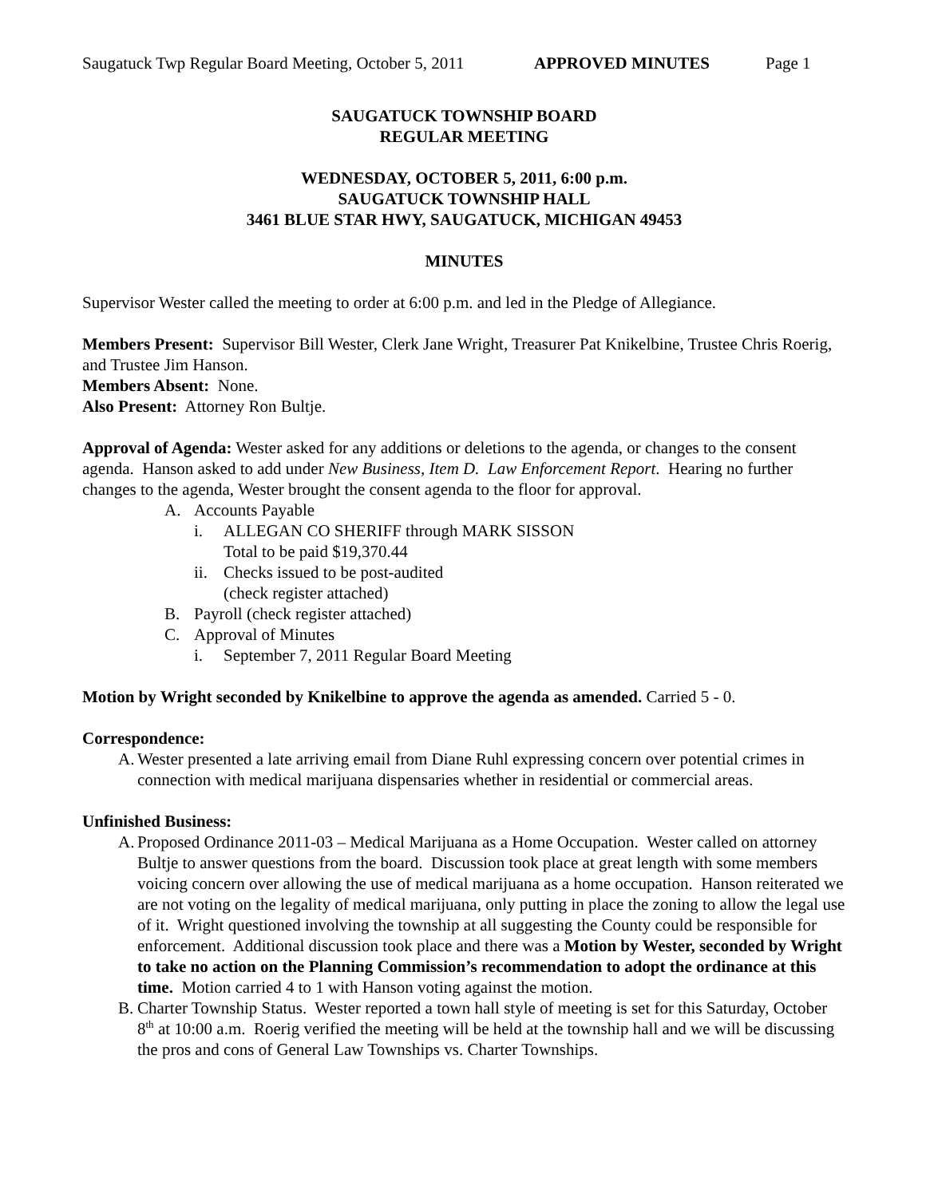Saugatuck Twp Regular Board Meeting, October 5, 2011 APPROVED MINUTES Page 1
SAUGATUCK TOWNSHIP BOARD
REGULAR MEETING
WEDNESDAY, OCTOBER 5, 2011, 6:00 p.m.
SAUGATUCK TOWNSHIP HALL
3461 BLUE STAR HWY, SAUGATUCK, MICHIGAN 49453
MINUTES
Supervisor Wester called the meeting to order at 6:00 p.m. and led in the Pledge of Allegiance.
Members Present: Supervisor Bill Wester, Clerk Jane Wright, Treasurer Pat Knikelbine, Trustee Chris Roerig, and Trustee Jim Hanson.
Members Absent: None.
Also Present: Attorney Ron Bultje.
Approval of Agenda: Wester asked for any additions or deletions to the agenda, or changes to the consent agenda. Hanson asked to add under New Business, Item D. Law Enforcement Report. Hearing no further changes to the agenda, Wester brought the consent agenda to the floor for approval.
A. Accounts Payable
i. ALLEGAN CO SHERIFF through MARK SISSON
Total to be paid $19,370.44
ii. Checks issued to be post-audited
(check register attached)
B. Payroll (check register attached)
C. Approval of Minutes
i. September 7, 2011 Regular Board Meeting
Motion by Wright seconded by Knikelbine to approve the agenda as amended. Carried 5 - 0.
Correspondence:
A. Wester presented a late arriving email from Diane Ruhl expressing concern over potential crimes in connection with medical marijuana dispensaries whether in residential or commercial areas.
Unfinished Business:
A. Proposed Ordinance 2011-03 – Medical Marijuana as a Home Occupation. Wester called on attorney Bultje to answer questions from the board. Discussion took place at great length with some members voicing concern over allowing the use of medical marijuana as a home occupation. Hanson reiterated we are not voting on the legality of medical marijuana, only putting in place the zoning to allow the legal use of it. Wright questioned involving the township at all suggesting the County could be responsible for enforcement. Additional discussion took place and there was a Motion by Wester, seconded by Wright to take no action on the Planning Commission’s recommendation to adopt the ordinance at this time. Motion carried 4 to 1 with Hanson voting against the motion.
B. Charter Township Status. Wester reported a town hall style of meeting is set for this Saturday, October 8<sup>th</sup> at 10:00 a.m. Roerig verified the meeting will be held at the township hall and we will be discussing the pros and cons of General Law Townships vs. Charter Townships.